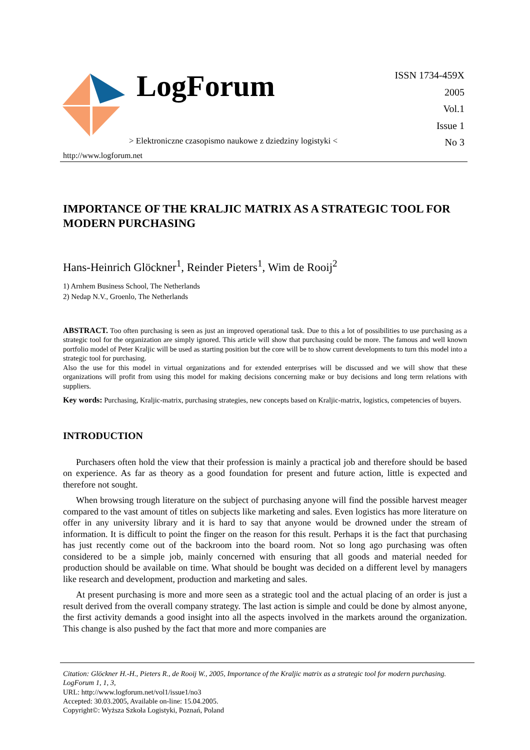LogForum
ISSN 1734-459X
2005
Vol.1
Issue 1
No 3
> Elektroniczne czasopismo naukowe z dziedziny logistyki <
http://www.logforum.net
IMPORTANCE OF THE KRALJIC MATRIX AS A STRATEGIC TOOL FOR MODERN PURCHASING
Hans-Heinrich Glöckner<sup>1</sup>, Reinder Pieters<sup>1</sup>, Wim de Rooij<sup>2</sup>
1) Arnhem Business School, The Netherlands
2) Nedap N.V., Groenlo, The Netherlands
ABSTRACT. Too often purchasing is seen as just an improved operational task. Due to this a lot of possibilities to use purchasing as a strategic tool for the organization are simply ignored. This article will show that purchasing could be more. The famous and well known portfolio model of Peter Kraljic will be used as starting position but the core will be to show current developments to turn this model into a strategic tool for purchasing.
Also the use for this model in virtual organizations and for extended enterprises will be discussed and we will show that these organizations will profit from using this model for making decisions concerning make or buy decisions and long term relations with suppliers.
Key words: Purchasing, Kraljic-matrix, purchasing strategies, new concepts based on Kraljic-matrix, logistics, competencies of buyers.
INTRODUCTION
Purchasers often hold the view that their profession is mainly a practical job and therefore should be based on experience. As far as theory as a good foundation for present and future action, little is expected and therefore not sought.
When browsing trough literature on the subject of purchasing anyone will find the possible harvest meager compared to the vast amount of titles on subjects like marketing and sales. Even logistics has more literature on offer in any university library and it is hard to say that anyone would be drowned under the stream of information. It is difficult to point the finger on the reason for this result. Perhaps it is the fact that purchasing has just recently come out of the backroom into the board room. Not so long ago purchasing was often considered to be a simple job, mainly concerned with ensuring that all goods and material needed for production should be available on time. What should be bought was decided on a different level by managers like research and development, production and marketing and sales.
At present purchasing is more and more seen as a strategic tool and the actual placing of an order is just a result derived from the overall company strategy. The last action is simple and could be done by almost anyone, the first activity demands a good insight into all the aspects involved in the markets around the organization. This change is also pushed by the fact that more and more companies are
Citation: Glöckner H.-H., Pieters R., de Rooij W., 2005, Importance of the Kraljic matrix as a strategic tool for modern purchasing. LogForum 1, 1, 3,
URL: http://www.logforum.net/vol1/issue1/no3
Accepted: 30.03.2005, Available on-line: 15.04.2005.
Copyright©: Wyższa Szkoła Logistyki, Poznań, Poland